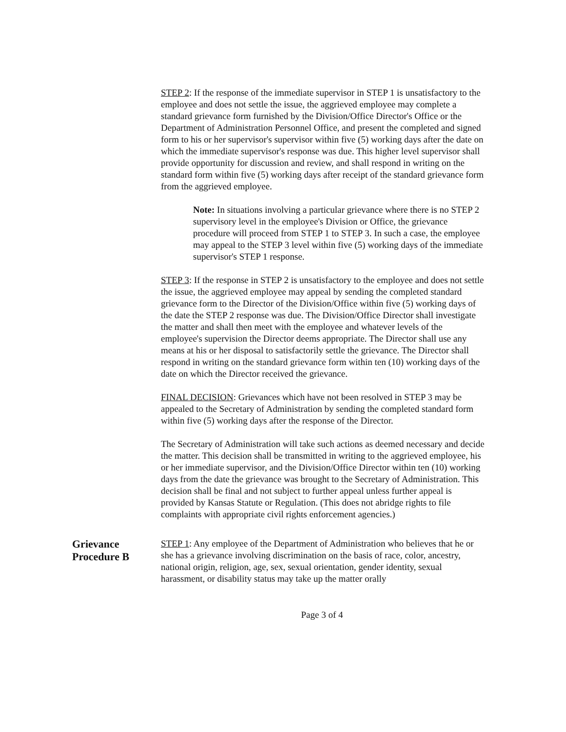STEP 2: If the response of the immediate supervisor in STEP 1 is unsatisfactory to the employee and does not settle the issue, the aggrieved employee may complete a standard grievance form furnished by the Division/Office Director's Office or the Department of Administration Personnel Office, and present the completed and signed form to his or her supervisor's supervisor within five (5) working days after the date on which the immediate supervisor's response was due. This higher level supervisor shall provide opportunity for discussion and review, and shall respond in writing on the standard form within five (5) working days after receipt of the standard grievance form from the aggrieved employee.
Note: In situations involving a particular grievance where there is no STEP 2 supervisory level in the employee's Division or Office, the grievance procedure will proceed from STEP 1 to STEP 3. In such a case, the employee may appeal to the STEP 3 level within five (5) working days of the immediate supervisor's STEP 1 response.
STEP 3: If the response in STEP 2 is unsatisfactory to the employee and does not settle the issue, the aggrieved employee may appeal by sending the completed standard grievance form to the Director of the Division/Office within five (5) working days of the date the STEP 2 response was due. The Division/Office Director shall investigate the matter and shall then meet with the employee and whatever levels of the employee's supervision the Director deems appropriate. The Director shall use any means at his or her disposal to satisfactorily settle the grievance. The Director shall respond in writing on the standard grievance form within ten (10) working days of the date on which the Director received the grievance.
FINAL DECISION: Grievances which have not been resolved in STEP 3 may be appealed to the Secretary of Administration by sending the completed standard form within five (5) working days after the response of the Director.
The Secretary of Administration will take such actions as deemed necessary and decide the matter. This decision shall be transmitted in writing to the aggrieved employee, his or her immediate supervisor, and the Division/Office Director within ten (10) working days from the date the grievance was brought to the Secretary of Administration. This decision shall be final and not subject to further appeal unless further appeal is provided by Kansas Statute or Regulation. (This does not abridge rights to file complaints with appropriate civil rights enforcement agencies.)
Grievance
Procedure B
STEP 1: Any employee of the Department of Administration who believes that he or she has a grievance involving discrimination on the basis of race, color, ancestry, national origin, religion, age, sex, sexual orientation, gender identity, sexual harassment, or disability status may take up the matter orally
Page 3 of 4